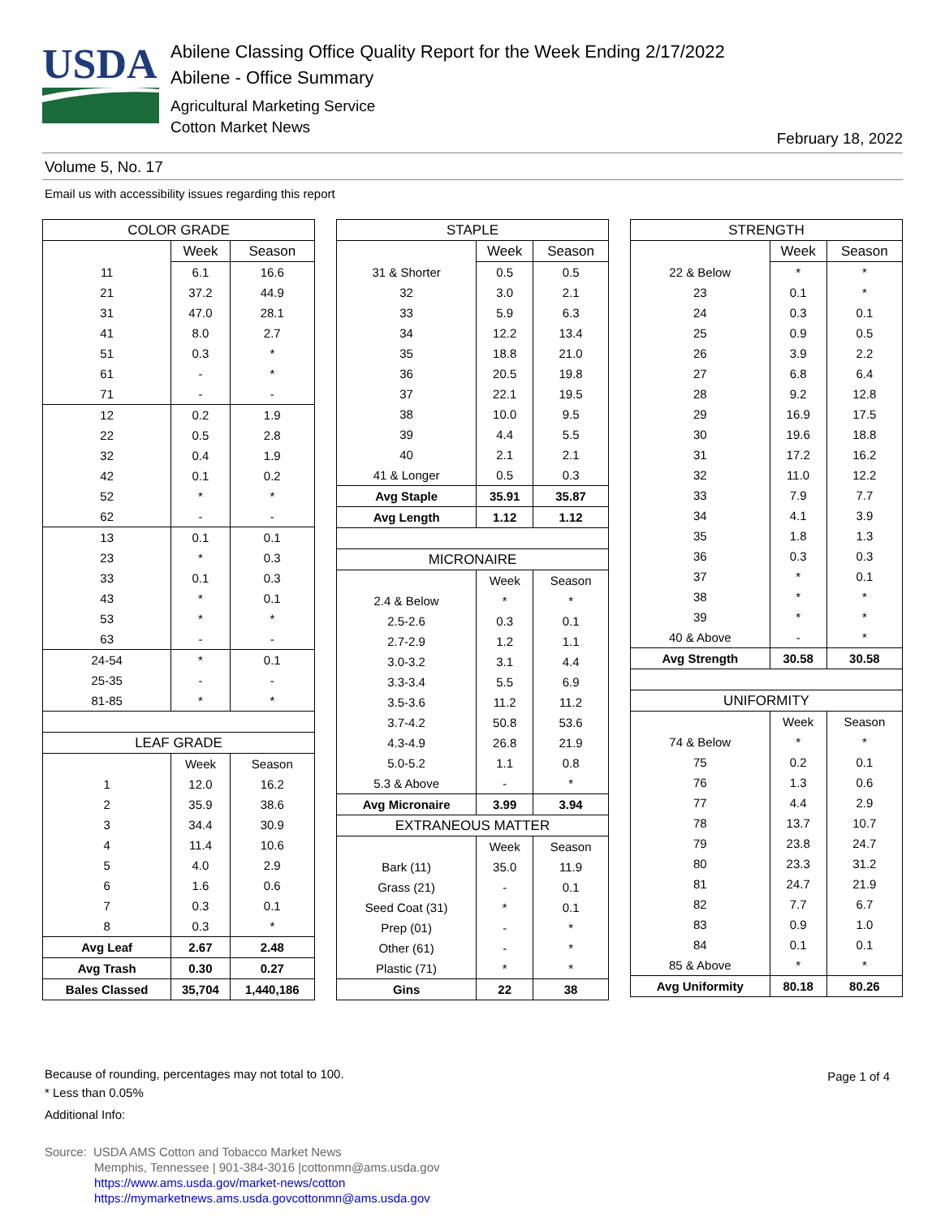USDA
Abilene Classing Office Quality Report for the Week Ending 2/17/2022
Abilene - Office Summary
Agricultural Marketing Service
Cotton Market News
February 18, 2022
Volume 5, No. 17
Email us with accessibility issues regarding this report
| COLOR GRADE | | |
| | Week | Season |
| 11 | 6.1 | 16.6 |
| 21 | 37.2 | 44.9 |
| 31 | 47.0 | 28.1 |
| 41 | 8.0 | 2.7 |
| 51 | 0.3 | * |
| 61 | - | * |
| 71 | - | - |
| 12 | 0.2 | 1.9 |
| 22 | 0.5 | 2.8 |
| 32 | 0.4 | 1.9 |
| 42 | 0.1 | 0.2 |
| 52 | * | * |
| 62 | - | - |
| 13 | 0.1 | 0.1 |
| 23 | * | 0.3 |
| 33 | 0.1 | 0.3 |
| 43 | * | 0.1 |
| 53 | * | * |
| 63 | - | - |
| 24-54 | * | 0.1 |
| 25-35 | - | - |
| 81-85 | * | * |
| LEAF GRADE | | |
| | Week | Season |
| 1 | 12.0 | 16.2 |
| 2 | 35.9 | 38.6 |
| 3 | 34.4 | 30.9 |
| 4 | 11.4 | 10.6 |
| 5 | 4.0 | 2.9 |
| 6 | 1.6 | 0.6 |
| 7 | 0.3 | 0.1 |
| 8 | 0.3 | * |
| Avg Leaf | 2.67 | 2.48 |
| Avg Trash | 0.30 | 0.27 |
| Bales Classed | 35,704 | 1,440,186 |
| STAPLE | | |
| | Week | Season |
| 31 & Shorter | 0.5 | 0.5 |
| 32 | 3.0 | 2.1 |
| 33 | 5.9 | 6.3 |
| 34 | 12.2 | 13.4 |
| 35 | 18.8 | 21.0 |
| 36 | 20.5 | 19.8 |
| 37 | 22.1 | 19.5 |
| 38 | 10.0 | 9.5 |
| 39 | 4.4 | 5.5 |
| 40 | 2.1 | 2.1 |
| 41 & Longer | 0.5 | 0.3 |
| Avg Staple | 35.91 | 35.87 |
| Avg Length | 1.12 | 1.12 |
| MICRONAIRE | | |
| | Week | Season |
| 2.4 & Below | * | * |
| 2.5-2.6 | 0.3 | 0.1 |
| 2.7-2.9 | 1.2 | 1.1 |
| 3.0-3.2 | 3.1 | 4.4 |
| 3.3-3.4 | 5.5 | 6.9 |
| 3.5-3.6 | 11.2 | 11.2 |
| 3.7-4.2 | 50.8 | 53.6 |
| 4.3-4.9 | 26.8 | 21.9 |
| 5.0-5.2 | 1.1 | 0.8 |
| 5.3 & Above | - | * |
| Avg Micronaire | 3.99 | 3.94 |
| EXTRANEOUS MATTER | | |
| | Week | Season |
| Bark (11) | 35.0 | 11.9 |
| Grass (21) | - | 0.1 |
| Seed Coat (31) | * | 0.1 |
| Prep (01) | - | * |
| Other (61) | - | * |
| Plastic (71) | * | * |
| Gins | 22 | 38 |
| STRENGTH | | |
| | Week | Season |
| 22 & Below | * | * |
| 23 | 0.1 | * |
| 24 | 0.3 | 0.1 |
| 25 | 0.9 | 0.5 |
| 26 | 3.9 | 2.2 |
| 27 | 6.8 | 6.4 |
| 28 | 9.2 | 12.8 |
| 29 | 16.9 | 17.5 |
| 30 | 19.6 | 18.8 |
| 31 | 17.2 | 16.2 |
| 32 | 11.0 | 12.2 |
| 33 | 7.9 | 7.7 |
| 34 | 4.1 | 3.9 |
| 35 | 1.8 | 1.3 |
| 36 | 0.3 | 0.3 |
| 37 | * | 0.1 |
| 38 | * | * |
| 39 | * | * |
| 40 & Above | - | * |
| Avg Strength | 30.58 | 30.58 |
| UNIFORMITY | | |
| | Week | Season |
| 74 & Below | * | * |
| 75 | 0.2 | 0.1 |
| 76 | 1.3 | 0.6 |
| 77 | 4.4 | 2.9 |
| 78 | 13.7 | 10.7 |
| 79 | 23.8 | 24.7 |
| 80 | 23.3 | 31.2 |
| 81 | 24.7 | 21.9 |
| 82 | 7.7 | 6.7 |
| 83 | 0.9 | 1.0 |
| 84 | 0.1 | 0.1 |
| 85 & Above | * | * |
| Avg Uniformity | 80.18 | 80.26 |
Because of rounding, percentages may not total to 100.
* Less than 0.05%
Additional Info:
Page 1 of 4
Source: USDA AMS Cotton and Tobacco Market News
Memphis, Tennessee | 901-384-3016 |cottonmn@ams.usda.gov
https://www.ams.usda.gov/market-news/cotton
https://mymarketnews.ams.usda.govcottonmn@ams.usda.gov